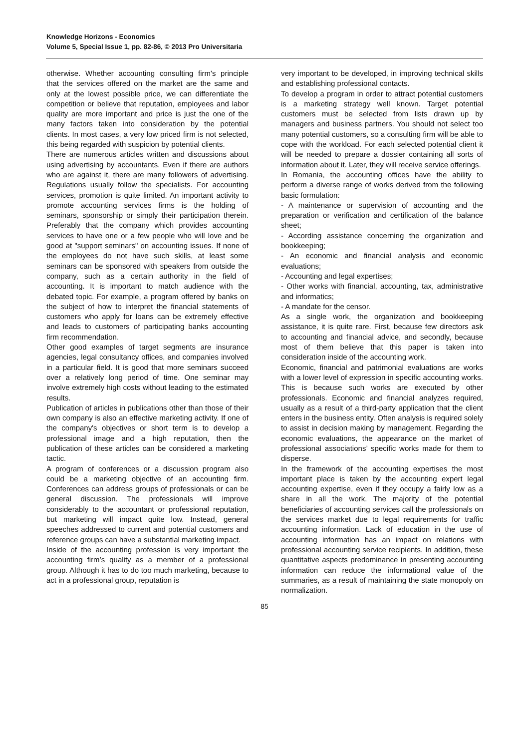Knowledge Horizons - Economics
Volume 5, Special Issue 1, pp. 82-86, © 2013 Pro Universitaria
otherwise. Whether accounting consulting firm's principle that the services offered on the market are the same and only at the lowest possible price, we can differentiate the competition or believe that reputation, employees and labor quality are more important and price is just the one of the many factors taken into consideration by the potential clients. In most cases, a very low priced firm is not selected, this being regarded with suspicion by potential clients.
There are numerous articles written and discussions about using advertising by accountants. Even if there are authors who are against it, there are many followers of advertising. Regulations usually follow the specialists. For accounting services, promotion is quite limited. An important activity to promote accounting services firms is the holding of seminars, sponsorship or simply their participation therein. Preferably that the company which provides accounting services to have one or a few people who will love and be good at "support seminars" on accounting issues. If none of the employees do not have such skills, at least some seminars can be sponsored with speakers from outside the company, such as a certain authority in the field of accounting. It is important to match audience with the debated topic. For example, a program offered by banks on the subject of how to interpret the financial statements of customers who apply for loans can be extremely effective and leads to customers of participating banks accounting firm recommendation.
Other good examples of target segments are insurance agencies, legal consultancy offices, and companies involved in a particular field. It is good that more seminars succeed over a relatively long period of time. One seminar may involve extremely high costs without leading to the estimated results.
Publication of articles in publications other than those of their own company is also an effective marketing activity. If one of the company's objectives or short term is to develop a professional image and a high reputation, then the publication of these articles can be considered a marketing tactic.
A program of conferences or a discussion program also could be a marketing objective of an accounting firm. Conferences can address groups of professionals or can be general discussion. The professionals will improve considerably to the accountant or professional reputation, but marketing will impact quite low. Instead, general speeches addressed to current and potential customers and reference groups can have a substantial marketing impact.
Inside of the accounting profession is very important the accounting firm’s quality as a member of a professional group. Although it has to do too much marketing, because to act in a professional group, reputation is
very important to be developed, in improving technical skills and establishing professional contacts.
To develop a program in order to attract potential customers is a marketing strategy well known. Target potential customers must be selected from lists drawn up by managers and business partners. You should not select too many potential customers, so a consulting firm will be able to cope with the workload. For each selected potential client it will be needed to prepare a dossier containing all sorts of information about it. Later, they will receive service offerings.
In Romania, the accounting offices have the ability to perform a diverse range of works derived from the following basic formulation:
- A maintenance or supervision of accounting and the preparation or verification and certification of the balance sheet;
- According assistance concerning the organization and bookkeeping;
- An economic and financial analysis and economic evaluations;
- Accounting and legal expertises;
- Other works with financial, accounting, tax, administrative and informatics;
- A mandate for the censor.
As a single work, the organization and bookkeeping assistance, it is quite rare. First, because few directors ask to accounting and financial advice, and secondly, because most of them believe that this paper is taken into consideration inside of the accounting work.
Economic, financial and patrimonial evaluations are works with a lower level of expression in specific accounting works. This is because such works are executed by other professionals. Economic and financial analyzes required, usually as a result of a third-party application that the client enters in the business entity. Often analysis is required solely to assist in decision making by management. Regarding the economic evaluations, the appearance on the market of professional associations’ specific works made for them to disperse.
In the framework of the accounting expertises the most important place is taken by the accounting expert legal accounting expertise, even if they occupy a fairly low as a share in all the work. The majority of the potential beneficiaries of accounting services call the professionals on the services market due to legal requirements for traffic accounting information. Lack of education in the use of accounting information has an impact on relations with professional accounting service recipients. In addition, these quantitative aspects predominance in presenting accounting information can reduce the informational value of the summaries, as a result of maintaining the state monopoly on normalization.
85